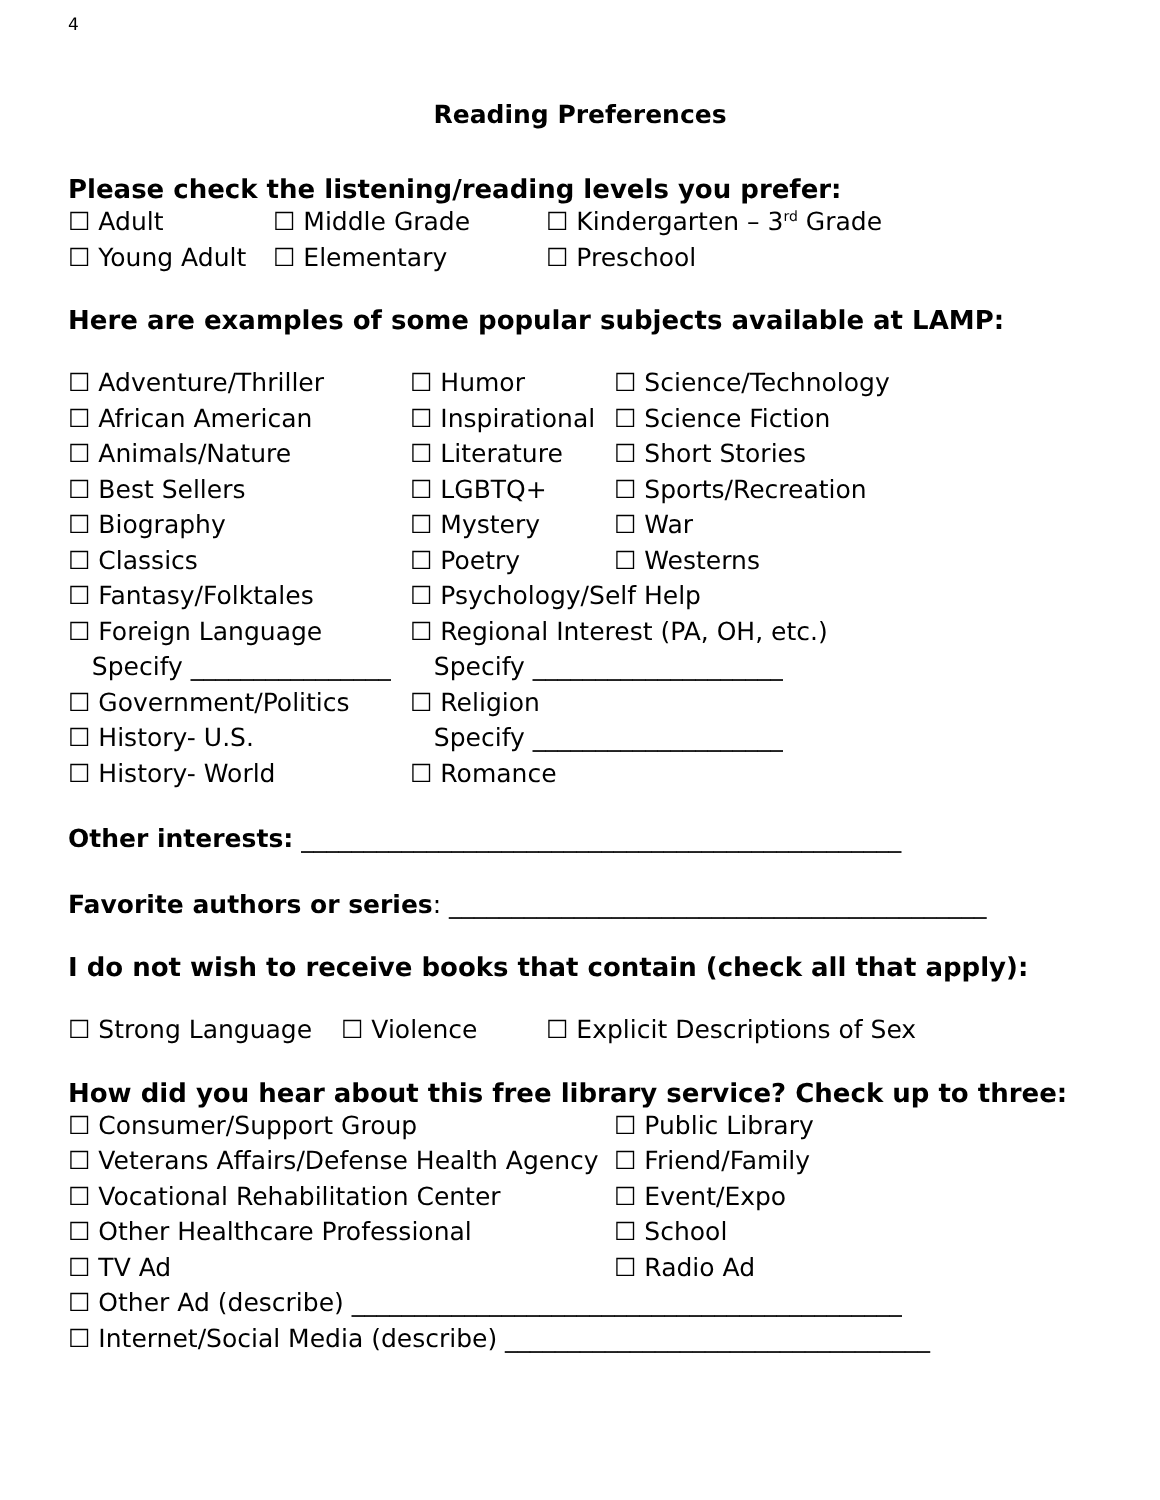4
Reading Preferences
Please check the listening/reading levels you prefer:
☐ Adult ☐ Middle Grade ☐ Kindergarten – 3<sup>rd</sup> Grade
☐ Young Adult ☐ Elementary ☐ Preschool
Here are examples of some popular subjects available at LAMP:
☐ Adventure/Thriller ☐ Humor ☐ Science/Technology
☐ African American
☐ Inspirational
☐ Science Fiction
☐ Animals/Nature ☐ Literature ☐ Short Stories
☐ Best Sellers ☐ LGBTQ+ ☐ Sports/Recreation
☐ Biography ☐ Mystery ☐ War
☐ Classics ☐ Poetry ☐ Westerns
☐ Fantasy/Folktales ☐ Psychology/Self Help
☐ Foreign Language
☐ Regional Interest (PA, OH, etc.)
Specify ________________
Specify ____________________
☐ Government/Politics ☐ Religion
☐ History- U.S. Specify ____________________
☐ History- World ☐ Romance
Other interests: ________________________________________________
Favorite authors or series: ___________________________________________
I do not wish to receive books that contain (check all that apply):
☐ Strong Language ☐ Violence ☐ Explicit Descriptions of Sex
How did you hear about this free library service? Check up to three:
☐ Consumer/Support Group ☐ Public Library
☐ Veterans Affairs/Defense Health Agency
☐ Friend/Family
☐ Vocational Rehabilitation Center ☐ Event/Expo
☐ Other Healthcare Professional ☐ School
☐ TV Ad ☐ Radio Ad
☐ Other Ad (describe) ____________________________________________
☐ Internet/Social Media (describe) __________________________________